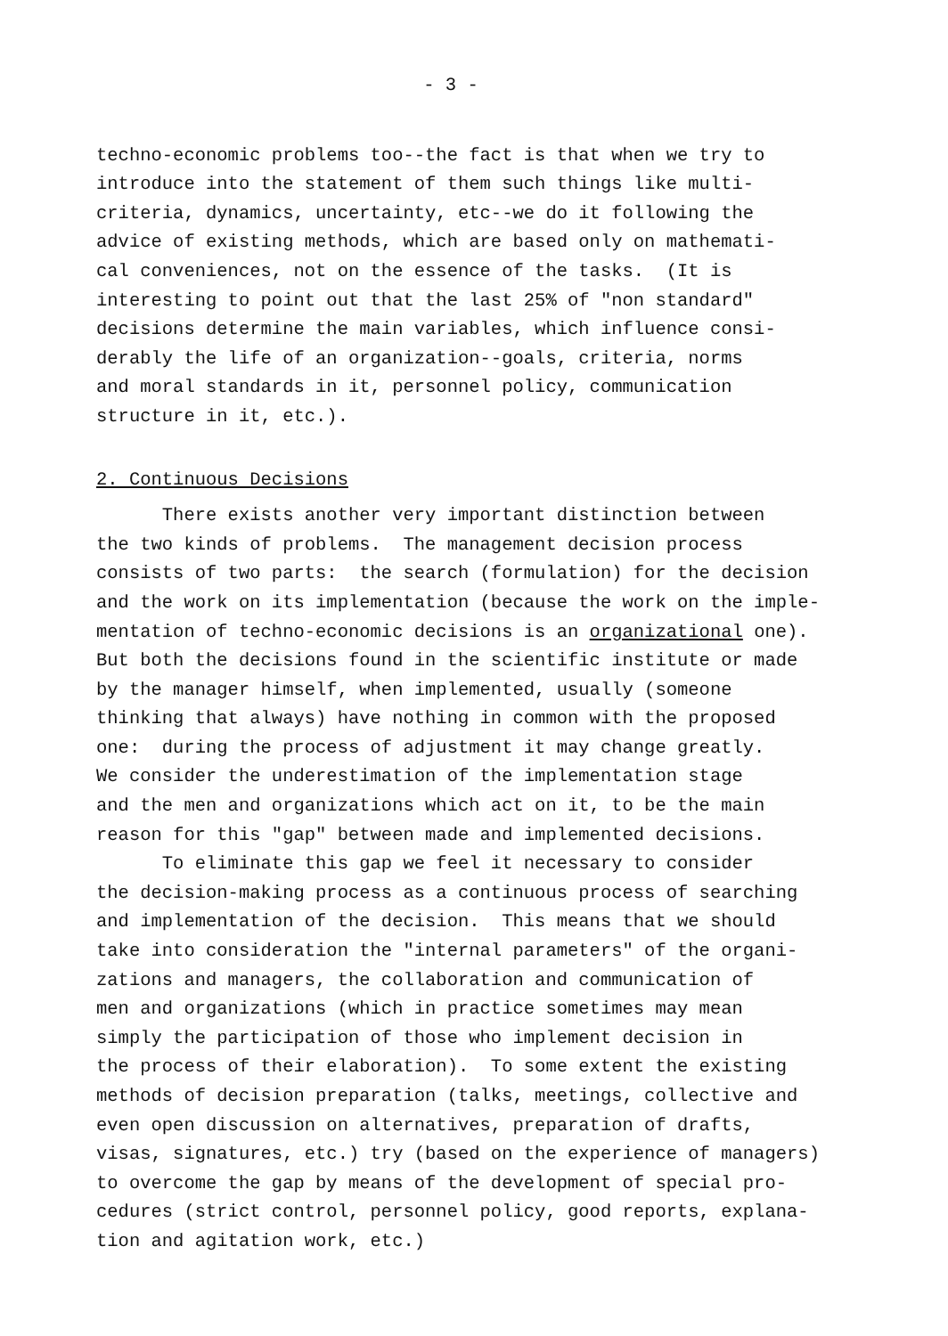- 3 -
techno-economic problems too--the fact is that when we try to introduce into the statement of them such things like multi- criteria, dynamics, uncertainty, etc--we do it following the advice of existing methods, which are based only on mathemati- cal conveniences, not on the essence of the tasks. (It is interesting to point out that the last 25% of "non standard" decisions determine the main variables, which influence consi- derably the life of an organization--goals, criteria, norms and moral standards in it, personnel policy, communication structure in it, etc.).
2. Continuous Decisions
There exists another very important distinction between the two kinds of problems. The management decision process consists of two parts: the search (formulation) for the decision and the work on its implementation (because the work on the imple- mentation of techno-economic decisions is an organizational one). But both the decisions found in the scientific institute or made by the manager himself, when implemented, usually (someone thinking that always) have nothing in common with the proposed one: during the process of adjustment it may change greatly. We consider the underestimation of the implementation stage and the men and organizations which act on it, to be the main reason for this "gap" between made and implemented decisions.
To eliminate this gap we feel it necessary to consider the decision-making process as a continuous process of searching and implementation of the decision. This means that we should take into consideration the "internal parameters" of the organi- zations and managers, the collaboration and communication of men and organizations (which in practice sometimes may mean simply the participation of those who implement decision in the process of their elaboration). To some extent the existing methods of decision preparation (talks, meetings, collective and even open discussion on alternatives, preparation of drafts, visas, signatures, etc.) try (based on the experience of managers) to overcome the gap by means of the development of special pro- cedures (strict control, personnel policy, good reports, explana- tion and agitation work, etc.)